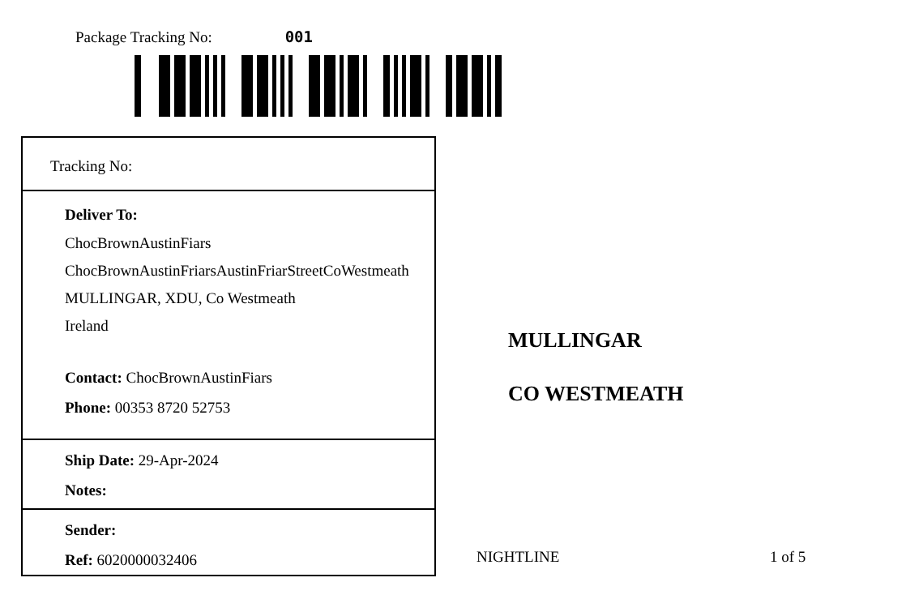Package Tracking No: 001
Tracking No:
Deliver To:
ChocBrownAustinFiars
ChocBrownAustinFriarsAustinFriarStreetCoWestmeath
MULLINGAR, XDU, Co Westmeath
Ireland
Contact: ChocBrownAustinFiars
Phone: 00353 8720 52753
Ship Date: 29-Apr-2024
Notes:
Sender:
Ref: 6020000032406
MULLINGAR
CO WESTMEATH
NIGHTLINE 1 of 5